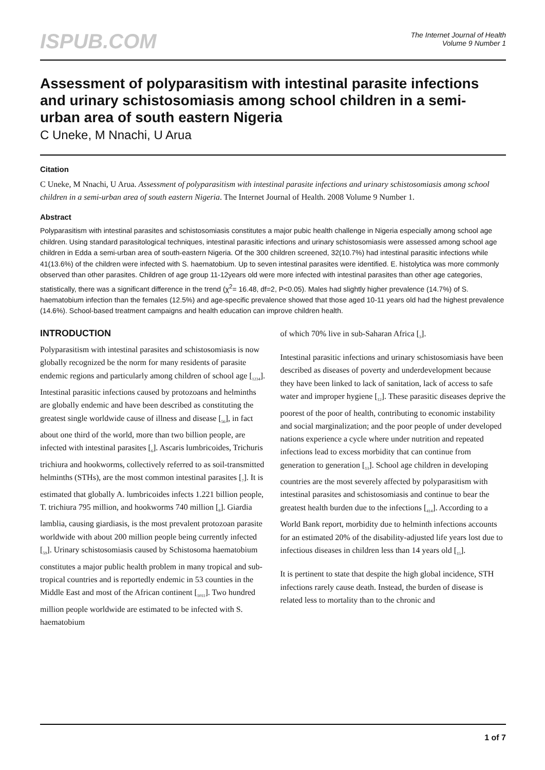ISPUB.COM
The Internet Journal of Health
Volume 9 Number 1
Assessment of polyparasitism with intestinal parasite infections and urinary schistosomiasis among school children in a semi-urban area of south eastern Nigeria
C Uneke, M Nnachi, U Arua
Citation
C Uneke, M Nnachi, U Arua. Assessment of polyparasitism with intestinal parasite infections and urinary schistosomiasis among school children in a semi-urban area of south eastern Nigeria. The Internet Journal of Health. 2008 Volume 9 Number 1.
Abstract
Polyparasitism with intestinal parasites and schistosomiasis constitutes a major pubic health challenge in Nigeria especially among school age children. Using standard parasitological techniques, intestinal parasitic infections and urinary schistosomiasis were assessed among school age children in Edda a semi-urban area of south-eastern Nigeria. Of the 300 children screened, 32(10.7%) had intestinal parasitic infections while 41(13.6%) of the children were infected with S. haematobium. Up to seven intestinal parasites were identified. E. histolytica was more commonly observed than other parasites. Children of age group 11-12years old were more infected with intestinal parasites than other age categories, statistically, there was a significant difference in the trend (χ<sup>2</sup>= 16.48, df=2, P<0.05). Males had slightly higher prevalence (14.7%) of S. haematobium infection than the females (12.5%) and age-specific prevalence showed that those aged 10-11 years old had the highest prevalence (14.6%). School-based treatment campaigns and health education can improve children health.
INTRODUCTION
Polyparasitism with intestinal parasites and schistosomiasis is now globally recognized be the norm for many residents of parasite endemic regions and particularly among children of school age [<sub>1234</sub>]. Intestinal parasitic infections caused by protozoans and helminths are globally endemic and have been described as constituting the greatest single worldwide cause of illness and disease [<sub>56</sub>], in fact about one third of the world, more than two billion people, are infected with intestinal parasites [<sub>6</sub>]. Ascaris lumbricoides, Trichuris trichiura and hookworms, collectively referred to as soil-transmitted helminths (STHs), are the most common intestinal parasites [<sub>7</sub>]. It is estimated that globally A. lumbricoides infects 1.221 billion people, T. trichiura 795 million, and hookworms 740 million [<sub>8</sub>]. Giardia lamblia, causing giardiasis, is the most prevalent protozoan parasite worldwide with about 200 million people being currently infected [<sub>59</sub>]. Urinary schistosomiasis caused by Schistosoma haematobium constitutes a major public health problem in many tropical and sub-tropical countries and is reportedly endemic in 53 counties in the Middle East and most of the African continent [<sub>1011</sub>]. Two hundred million people worldwide are estimated to be infected with S. haematobium
of which 70% live in sub-Saharan Africa [<sub>3</sub>].
Intestinal parasitic infections and urinary schistosomiasis have been described as diseases of poverty and underdevelopment because they have been linked to lack of sanitation, lack of access to safe water and improper hygiene [<sub>12</sub>]. These parasitic diseases deprive the poorest of the poor of health, contributing to economic instability and social marginalization; and the poor people of under developed nations experience a cycle where under nutrition and repeated infections lead to excess morbidity that can continue from generation to generation [<sub>13</sub>]. School age children in developing countries are the most severely affected by polyparasitism with intestinal parasites and schistosomiasis and continue to bear the greatest health burden due to the infections [<sub>414</sub>]. According to a World Bank report, morbidity due to helminth infections accounts for an estimated 20% of the disability-adjusted life years lost due to infectious diseases in children less than 14 years old [<sub>15</sub>].
It is pertinent to state that despite the high global incidence, STH infections rarely cause death. Instead, the burden of disease is related less to mortality than to the chronic and
1 of 7